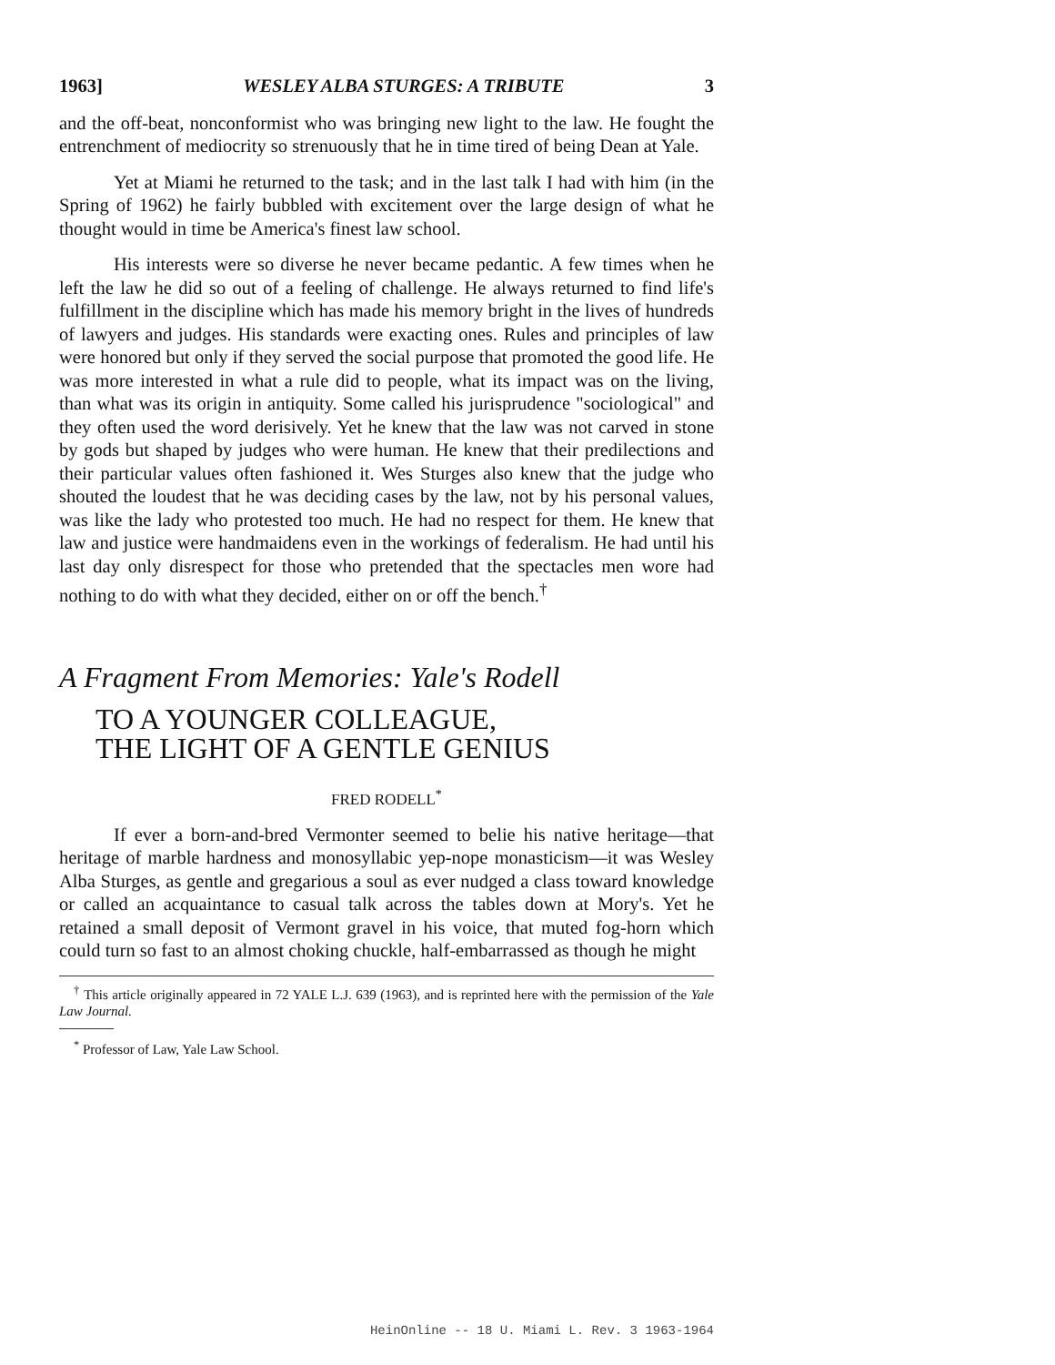1963] WESLEY ALBA STURGES: A TRIBUTE 3
and the off-beat, nonconformist who was bringing new light to the law. He fought the entrenchment of mediocrity so strenuously that he in time tired of being Dean at Yale.
Yet at Miami he returned to the task; and in the last talk I had with him (in the Spring of 1962) he fairly bubbled with excitement over the large design of what he thought would in time be America's finest law school.
His interests were so diverse he never became pedantic. A few times when he left the law he did so out of a feeling of challenge. He always returned to find life's fulfillment in the discipline which has made his memory bright in the lives of hundreds of lawyers and judges. His standards were exacting ones. Rules and principles of law were honored but only if they served the social purpose that promoted the good life. He was more interested in what a rule did to people, what its impact was on the living, than what was its origin in antiquity. Some called his jurisprudence "sociological" and they often used the word derisively. Yet he knew that the law was not carved in stone by gods but shaped by judges who were human. He knew that their predilections and their particular values often fashioned it. Wes Sturges also knew that the judge who shouted the loudest that he was deciding cases by the law, not by his personal values, was like the lady who protested too much. He had no respect for them. He knew that law and justice were handmaidens even in the workings of federalism. He had until his last day only disrespect for those who pretended that the spectacles men wore had nothing to do with what they decided, either on or off the bench.<sup>†</sup>
A Fragment From Memories: Yale's Rodell
TO A YOUNGER COLLEAGUE,
THE LIGHT OF A GENTLE GENIUS
FRED RODELL<sup>*</sup>
If ever a born-and-bred Vermonter seemed to belie his native heritage—that heritage of marble hardness and monosyllabic yep-nope monasticism—it was Wesley Alba Sturges, as gentle and gregarious a soul as ever nudged a class toward knowledge or called an acquaintance to casual talk across the tables down at Mory's. Yet he retained a small deposit of Vermont gravel in his voice, that muted fog-horn which could turn so fast to an almost choking chuckle, half-embarrassed as though he might
<sup>†</sup> This article originally appeared in 72 YALE L.J. 639 (1963), and is reprinted here with the permission of the Yale Law Journal.
<sup>*</sup> Professor of Law, Yale Law School.
HeinOnline -- 18 U. Miami L. Rev. 3 1963-1964